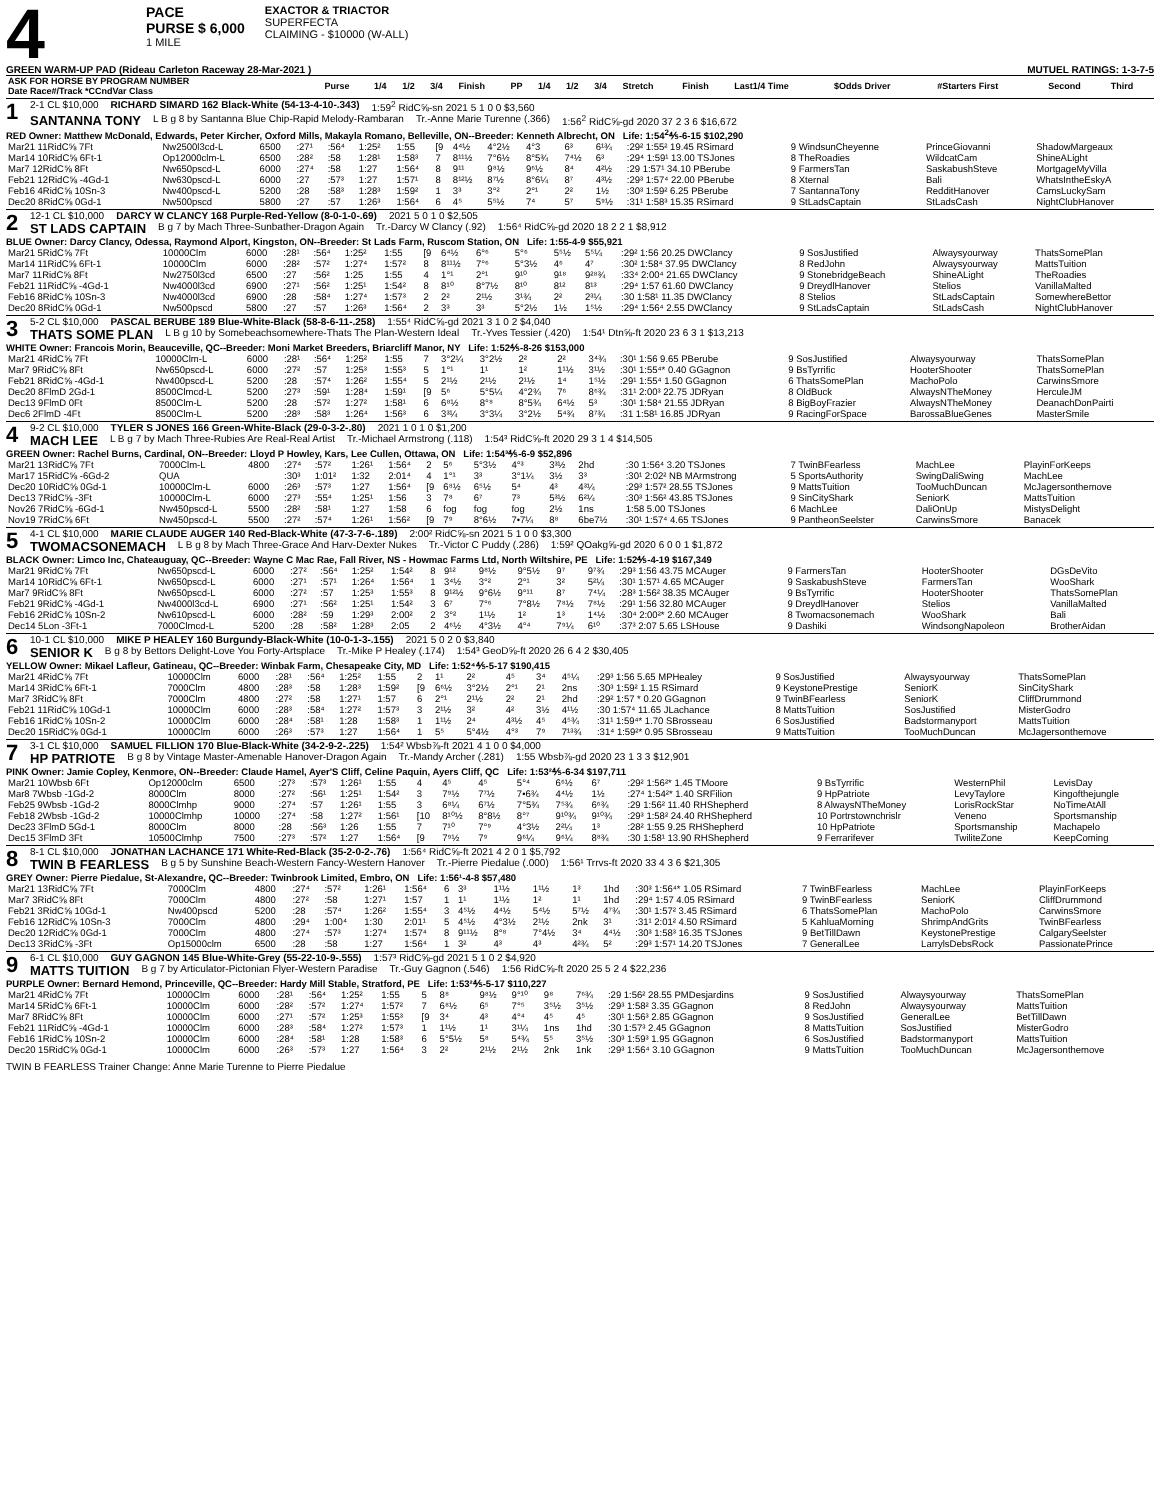4
PACE
PURSE $ 6,000
1 MILE
EXACTOR & TRIACTOR
SUPERFECTA
CLAIMING - $10000 (W-ALL)
GREEN WARM-UP PAD (Rideau Carleton Raceway 28-Mar-2021 ) MUTUEL RATINGS: 1-3-7-5
| ASK FOR HORSE BY PROGRAM NUMBER Date Race#/Track *CCndVar Class | Purse | 1/4 | 1/2 | 3/4 | Finish | PP | 1/4 | 1/2 | 3/4 | Stretch | Finish | Last1/4 Time | $Odds Driver | #Starters First | Second | Third |
| --- | --- | --- | --- | --- | --- | --- | --- | --- | --- | --- | --- | --- | --- | --- | --- | --- |
1
2-1 CL $10,000 RICHARD SIMARD 162 Black-White (54-13-4-10-.343) 1:59<sup>2</sup> RidC⅝-sn 2021 5 1 0 0 $3,560
SANTANNA TONY L B g 8 by Santanna Blue Chip-Rapid Melody-Rambaran Tr.-Anne Marie Turenne (.366) 1:56<sup>2</sup> RidC⅝-gd 2020 37 2 3 6 $16,672
RED Owner: Matthew McDonald, Edwards, Peter Kircher, Oxford Mills, Makayla Romano, Belleville, ON--Breeder: Kenneth Albrecht, ON Life: 1:54<sup>2</sup>⅘-6-15 $102,290
| Mar21 11RidC⅝ 7Ft | Nw2500l3cd-L | 6500 | :27¹ | :56⁴ | 1:25² | 1:55 | [9 | 4⁴½ | 4°2½ | 4°3 | 6³ | 6¹¾ | :29² 1:55² 19.45 RSimard | 9 WindsunCheyenne | PrinceGiovanni | ShadowMargeaux |
| Mar14 10RidC⅝ 6Ft-1 | Op12000clm-L | 6500 | :28² | :58 | 1:28¹ | 1:58³ | 7 | 8¹¹½ | 7°6½ | 8°5¾ | 7⁴½ | 6³ | :29⁴ 1:59¹ 13.00 TSJones | 8 TheRoadies | WildcatCam | ShineALight |
| Mar7 12RidC⅝ 8Ft | Nw650pscd-L | 6000 | :27⁴ | :58 | 1:27 | 1:56⁴ | 8 | 9¹¹ | 9⁸½ | 9⁶½ | 8⁴ | 4²½ | :29 1:57¹ 34.10 PBerube | 9 FarmersTan | SaskabushSteve | MortgageMyVilla |
| Feb21 12RidC⅝ -4Gd-1 | Nw630pscd-L | 6000 | :27 | :57³ | 1:27 | 1:57¹ | 8 | 8¹²½ | 8⁷½ | 8°6¼ | 8⁷ | 4³½ | :29³ 1:57⁴ 22.00 PBerube | 8 Xternal | Bali | WhatsIntheEskyA |
| Feb16 4RidC⅝ 10Sn-3 | Nw400pscd-L | 5200 | :28 | :58³ | 1:28³ | 1:59² | 1 | 3³ | 3°² | 2°¹ | 2² | 1½ | :30³ 1:59² 6.25 PBerube | 7 SantannaTony | RedditHanover | CamsLuckySam |
| Dec20 8RidC⅝ 0Gd-1 | Nw500pscd | 5800 | :27 | :57 | 1:26³ | 1:56⁴ | 6 | 4⁵ | 5⁵½ | 7⁴ | 5⁷ | 5⁹½ | :31¹ 1:58³ 15.35 RSimard | 9 StLadsCaptain | StLadsCash | NightClubHanover |
2
12-1 CL $10,000 DARCY W CLANCY 168 Purple-Red-Yellow (8-0-1-0-.69) 2021 5 0 1 0 $2,505
ST LADS CAPTAIN B g 7 by Mach Three-Sunbather-Dragon Again Tr.-Darcy W Clancy (.92) 1:56⁴ RidC⅝-gd 2020 18 2 2 1 $8,912
BLUE Owner: Darcy Clancy, Odessa, Raymond Alport, Kingston, ON--Breeder: St Lads Farm, Ruscom Station, ON Life: 1:55-4-9 $55,921
| Mar21 5RidC⅝ 7Ft | 10000Clm | 6000 | :28¹ | :56⁴ | 1:25² | 1:55 | [9 | 6⁴½ | 6°⁶ | 5°⁶ | 5⁵½ | 5⁵¼ | :29² 1:56 20.25 DWClancy | 9 SosJustified | Alwaysyourway | ThatsSomePlan |
| Mar14 11RidC⅝ 6Ft-1 | 10000Clm | 6000 | :28² | :57² | 1:27⁴ | 1:57² | 8 | 8¹¹½ | 7°⁶ | 5°3½ | 4⁶ | 4⁷ | :30² 1:58⁴ 37.95 DWClancy | 8 RedJohn | Alwaysyourway | MattsTuition |
| Mar7 11RidC⅝ 8Ft | Nw2750l3cd | 6500 | :27 | :56² | 1:25 | 1:55 | 4 | 1°¹ | 2°¹ | 9¹⁰ | 9¹⁸ | 9²⁸¾ | :33⁴ 2:00⁴ 21.65 DWClancy | 9 StonebridgeBeach | ShineALight | TheRoadies |
| Feb21 11RidC⅝ -4Gd-1 | Nw4000l3cd | 6900 | :27¹ | :56² | 1:25¹ | 1:54² | 8 | 8¹⁰ | 8°7½ | 8¹⁰ | 8¹² | 8¹³ | :29⁴ 1:57 61.60 DWClancy | 9 DreydlHanover | Stelios | VanillaMalted |
| Feb16 8RidC⅝ 10Sn-3 | Nw4000l3cd | 6900 | :28 | :58⁴ | 1:27⁴ | 1:57³ | 2 | 2² | 2¹½ | 3¹¾ | 2² | 2³¼ | :30 1:58¹ 11.35 DWClancy | 8 Stelios | StLadsCaptain | SomewhereBettor |
| Dec20 8RidC⅝ 0Gd-1 | Nw500pscd | 5800 | :27 | :57 | 1:26³ | 1:56⁴ | 2 | 3³ | 3³ | 5°2½ | 1½ | 1⁵½ | :29⁴ 1:56⁴ 2.55 DWClancy | 9 StLadsCaptain | StLadsCash | NightClubHanover |
3
5-2 CL $10,000 PASCAL BERUBE 189 Blue-White-Black (58-8-6-11-.258) 1:55⁴ RidC⅝-gd 2021 3 1 0 2 $4,040
THATS SOME PLAN L B g 10 by Somebeachsomewhere-Thats The Plan-Western Ideal Tr.-Yves Tessier (.420) 1:54¹ Dtn⅝-ft 2020 23 6 3 1 $13,213
WHITE Owner: Francois Morin, Beauceville, QC--Breeder: Moni Market Breeders, Briarcliff Manor, NY Life: 1:52⅘-8-26 $153,000
| Mar21 4RidC⅝ 7Ft | 10000Clm-L | 6000 | :28¹ | :56⁴ | 1:25² | 1:55 | 7 | 3°2¼ | 3°2½ | 2² | 2² | 3⁴¾ | :30¹ 1:56 9.65 PBerube | 9 SosJustified | Alwaysyourway | ThatsSomePlan |
| Mar7 9RidC⅝ 8Ft | Nw650pscd-L | 6000 | :27² | :57 | 1:25³ | 1:55³ | 5 | 1°¹ | 1¹ | 1² | 1¹½ | 3¹½ | :30¹ 1:55⁴* 0.40 GGagnon | 9 BsTyrrific | HooterShooter | ThatsSomePlan |
| Feb21 8RidC⅝ -4Gd-1 | Nw400pscd-L | 5200 | :28 | :57⁴ | 1:26² | 1:55⁴ | 5 | 2¹½ | 2¹½ | 2¹½ | 1⁴ | 1⁵½ | :29¹ 1:55⁴ 1.50 GGagnon | 6 ThatsSomePlan | MachoPolo | CarwinsSmore |
| Dec20 8FlmD 2Gd-1 | 8500Clmcd-L | 5200 | :27³ | :59¹ | 1:28⁴ | 1:59¹ | [9 | 5⁶ | 5°5¼ | 4°2¾ | 7⁶ | 8⁶¾ | :31¹ 2:00³ 22.75 JDRyan | 8 OldBuck | AlwaysNTheMoney | HerculeJM |
| Dec13 9FlmD 0Ft | 8500Clm-L | 5200 | :28 | :57² | 1:27² | 1:58¹ | 6 | 6⁸½ | 8°⁸ | 8°5¾ | 6⁴½ | 5³ | :30¹ 1:58⁴ 21.55 JDRyan | 8 BigBoyFrazier | AlwaysNTheMoney | DeanachDonPairti |
| Dec6 2FlmD -4Ft | 8500Clm-L | 5200 | :28³ | :58³ | 1:26⁴ | 1:56³ | 6 | 3³¼ | 3°3¼ | 3°2½ | 5⁴¾ | 8⁷¾ | :31 1:58¹ 16.85 JDRyan | 9 RacingForSpace | BarossaBlueGenes | MasterSmile |
4
9-2 CL $10,000 TYLER S JONES 166 Green-White-Black (29-0-3-2-.80) 2021 1 0 1 0 $1,200
MACH LEE L B g 7 by Mach Three-Rubies Are Real-Real Artist Tr.-Michael Armstrong (.118) 1:54³ RidC⅝-ft 2020 29 3 1 4 $14,505
GREEN Owner: Rachel Burns, Cardinal, ON--Breeder: Lloyd P Howley, Kars, Lee Cullen, Ottawa, ON Life: 1:54³⅘-6-9 $52,896
| Mar21 13RidC⅝ 7Ft | 7000Clm-L | 4800 | :27⁴ | :57² | 1:26¹ | 1:56⁴ | 2 | 5⁶ | 5°3½ | 4°³ | 3³½ | 2hd | :30 1:56⁴ 3.20 TSJones | 7 TwinBFearless | MachLee | PlayinForKeeps |
| Mar17 15RidC⅝ -6Gd-2 | QUA | | :30³ | 1:01² | 1:32 | 2:01⁴ | 4 | 1°¹ | 3³ | 3°1¼ | 3½ | 3³ | :30¹ 2:02² NB MArmstrong | 5 SportsAuthority | SwingDaliSwing | MachLee |
| Dec20 10RidC⅝ 0Gd-1 | 10000Clm-L | 6000 | :26³ | :57³ | 1:27 | 1:56⁴ | [9 | 6⁸½ | 6⁵½ | 5⁴ | 4³ | 4³¼ | :29³ 1:57² 28.55 TSJones | 9 MattsTuition | TooMuchDuncan | McJagersonthemove |
| Dec13 7RidC⅝ -3Ft | 10000Clm-L | 6000 | :27³ | :55⁴ | 1:25¹ | 1:56 | 3 | 7⁸ | 6⁷ | 7³ | 5³½ | 6²¼ | :30³ 1:56² 43.85 TSJones | 9 SinCityShark | SeniorK | MattsTuition |
| Nov26 7RidC⅝ -6Gd-1 | Nw450pscd-L | 5500 | :28² | :58¹ | 1:27 | 1:58 | 6 | fog | fog | fog | 2½ | 1ns | 1:58 5.00 TSJones | 6 MachLee | DaliOnUp | MistysDelight |
| Nov19 7RidC⅝ 6Ft | Nw450pscd-L | 5500 | :27² | :57⁴ | 1:26¹ | 1:56² | [9 | 7⁹ | 8°6½ | 7•7¼ | 8⁸ | 6be7½ | :30¹ 1:57⁴ 4.65 TSJones | 9 PantheonSeelster | CarwinsSmore | Banacek |
5
4-1 CL $10,000 MARIE CLAUDE AUGER 140 Red-Black-White (47-3-7-6-.189) 2:00² RidC⅝-sn 2021 5 1 0 0 $3,300
TWOMACSONEMACH L B g 8 by Mach Three-Grace And Harv-Dexter Nukes Tr.-Victor C Puddy (.286) 1:59² QOakg⅝-gd 2020 6 0 0 1 $1,872
BLACK Owner: Limco Inc, Chateauguay, QC--Breeder: Wayne C Mac Rae, Fall River, NS - Howmac Farms Ltd, North Wiltshire, PE Life: 1:52⅘-4-19 $167,349
| Mar21 9RidC⅝ 7Ft | Nw650pscd-L | 6000 | :27² | :56⁴ | 1:25² | 1:54² | 8 | 9¹² | 9⁸½ | 9°5½ | 9⁷ | 9⁷¾ | :29³ 1:56 43.75 MCAuger | 9 FarmersTan | HooterShooter | DGsDeVito |
| Mar14 10RidC⅝ 6Ft-1 | Nw650pscd-L | 6000 | :27¹ | :57¹ | 1:26⁴ | 1:56⁴ | 1 | 3⁴½ | 3°² | 2°¹ | 3² | 5²¼ | :30¹ 1:57¹ 4.65 MCAuger | 9 SaskabushSteve | FarmersTan | WooShark |
| Mar7 9RidC⅝ 8Ft | Nw650pscd-L | 6000 | :27² | :57 | 1:25³ | 1:55³ | 8 | 9¹²½ | 9°6½ | 9°¹¹ | 8⁷ | 7⁴¼ | :28³ 1:56² 38.35 MCAuger | 9 BsTyrrific | HooterShooter | ThatsSomePlan |
| Feb21 9RidC⅝ -4Gd-1 | Nw4000l3cd-L | 6900 | :27¹ | :56² | 1:25¹ | 1:54² | 3 | 6⁷ | 7°⁶ | 7°8½ | 7⁸½ | 7⁸½ | :29¹ 1:56 32.80 MCAuger | 9 DreydlHanover | Stelios | VanillaMalted |
| Feb16 2RidC⅝ 10Sn-2 | Nw610pscd-L | 6000 | :28² | :59 | 1:29³ | 2:00² | 2 | 3°² | 1¹½ | 1² | 1³ | 1⁴½ | :30⁴ 2:00²* 2.60 MCAuger | 8 Twomacsonemach | WooShark | Bali |
| Dec14 5Lon -3Ft-1 | 7000Clmcd-L | 5200 | :28 | :58² | 1:28³ | 2:05 | 2 | 4⁶½ | 4°3½ | 4°⁴ | 7⁹¼ | 6¹⁰ | :37³ 2:07 5.65 LSHouse | 9 Dashiki | WindsongNapoleon | BrotherAidan |
6
10-1 CL $10,000 MIKE P HEALEY 160 Burgundy-Black-White (10-0-1-3-.155) 2021 5 0 2 0 $3,840
SENIOR K B g 8 by Bettors Delight-Love You Forty-Artsplace Tr.-Mike P Healey (.174) 1:54³ GeoD⅝-ft 2020 26 6 4 2 $30,405
YELLOW Owner: Mikael Lafleur, Gatineau, QC--Breeder: Winbak Farm, Chesapeake City, MD Life: 1:52⁴⅘-5-17 $190,415
| Mar21 4RidC⅝ 7Ft | 10000Clm | 6000 | :28¹ | :56⁴ | 1:25² | 1:55 | 2 | 1¹ | 2² | 4⁵ | 3⁴ | 4⁵¼ | :29³ 1:56 5.65 MPHealey | 9 SosJustified | Alwaysyourway | ThatsSomePlan |
| Mar14 3RidC⅝ 6Ft-1 | 7000Clm | 4800 | :28³ | :58 | 1:28³ | 1:59² | [9 | 6⁶½ | 3°2½ | 2°¹ | 2¹ | 2ns | :30³ 1:59² 1.15 RSimard | 9 KeystonePrestige | SeniorK | SinCityShark |
| Mar7 3RidC⅝ 8Ft | 7000Clm | 4800 | :27² | :58 | 1:27¹ | 1:57 | 6 | 2°¹ | 2¹½ | 2² | 2¹ | 2hd | :29² 1:57 * 0.20 GGagnon | 9 TwinBFearless | SeniorK | CliffDrummond |
| Feb21 11RidC⅝ 10Gd-1 | 10000Clm | 6000 | :28³ | :58⁴ | 1:27² | 1:57³ | 3 | 2¹½ | 3² | 4² | 3½ | 4¹½ | :30 1:57⁴ 11.65 JLachance | 8 MattsTuition | SosJustified | MisterGodro |
| Feb16 1RidC⅝ 10Sn-2 | 10000Clm | 6000 | :28⁴ | :58¹ | 1:28 | 1:58³ | 1 | 1¹½ | 2⁴ | 4³½ | 4⁵ | 4⁵¾ | :31¹ 1:59⁴* 1.70 SBrosseau | 6 SosJustified | Badstormanyport | MattsTuition |
| Dec20 15RidC⅝ 0Gd-1 | 10000Clm | 6000 | :26³ | :57³ | 1:27 | 1:56⁴ | 1 | 5⁵ | 5°4½ | 4°³ | 7⁹ | 7¹³¾ | :31⁴ 1:59²* 0.95 SBrosseau | 9 MattsTuition | TooMuchDuncan | McJagersonthemove |
7
3-1 CL $10,000 SAMUEL FILLION 170 Blue-Black-White (34-2-9-2-.225) 1:54² Wbsb⅞-ft 2021 4 1 0 0 $4,000
HP PATRIOTE B g 8 by Vintage Master-Amenable Hanover-Dragon Again Tr.-Mandy Archer (.281) 1:55 Wbsb⅞-gd 2020 23 1 3 3 $12,901
PINK Owner: Jamie Copley, Kenmore, ON--Breeder: Claude Hamel, Ayer'S Cliff, Celine Paquin, Ayers Cliff, QC Life: 1:53²⅘-6-34 $197,711
| Mar21 10Wbsb 6Ft | Op12000clm | 6500 | :27³ | :57³ | 1:26¹ | 1:55 | 4 | 4⁵ | 4⁵ | 5°⁴ | 6⁶½ | 6⁷ | :29² 1:56²* 1.45 TMoore | 9 BsTyrrific | WesternPhil | LevisDay |
| Mar8 7Wbsb -1Gd-2 | 8000Clm | 8000 | :27² | :56¹ | 1:25¹ | 1:54² | 3 | 7⁹½ | 7⁷½ | 7•6¾ | 4⁴½ | 1½ | :27⁴ 1:54²* 1.40 SRFilion | 9 HpPatriote | LevyTaylore | Kingofthejungle |
| Feb25 9Wbsb -1Gd-2 | 8000Clmhp | 9000 | :27⁴ | :57 | 1:26¹ | 1:55 | 3 | 6⁸¼ | 6⁷½ | 7°5¾ | 7⁵¾ | 6⁶¾ | :29 1:56² 11.40 RHShepherd | 8 AlwaysNTheMoney | LorisRockStar | NoTimeAtAll |
| Feb18 2Wbsb -1Gd-2 | 10000Clmhp | 10000 | :27⁴ | :58 | 1:27² | 1:56¹ | [10 | 8¹⁰½ | 8°8½ | 8°⁷ | 9¹⁰¾ | 9¹⁰¾ | :29³ 1:58² 24.40 RHShepherd | 10 Portrstownchrislr | Veneno | Sportsmanship |
| Dec23 3FlmD 5Gd-1 | 8000Clm | 8000 | :28 | :56³ | 1:26 | 1:55 | 7 | 7¹⁰ | 7°⁹ | 4°3½ | 2²¼ | 1³ | :28² 1:55 9.25 RHShepherd | 10 HpPatriote | Sportsmanship | Machapelo |
| Dec15 3FlmD 3Ft | 10500Clmhp | 7500 | :27³ | :57² | 1:27 | 1:56⁴ | [9 | 7⁹½ | 7⁹ | 9⁶¼ | 9⁶¼ | 8⁸¾ | :30 1:58¹ 13.90 RHShepherd | 9 Ferrarifever | TwiliteZone | KeepComing |
8
8-1 CL $10,000 JONATHAN LACHANCE 171 White-Red-Black (35-2-0-2-.76) 1:56⁴ RidC⅝-ft 2021 4 2 0 1 $5,792
TWIN B FEARLESS B g 5 by Sunshine Beach-Western Fancy-Western Hanover Tr.-Pierre Piedalue (.000) 1:56¹ Trrvs-ft 2020 33 4 3 6 $21,305
GREY Owner: Pierre Piedalue, St-Alexandre, QC--Breeder: Twinbrook Limited, Embro, ON Life: 1:56¹-4-8 $57,480
| Mar21 13RidC⅝ 7Ft | 7000Clm | 4800 | :27⁴ | :57² | 1:26¹ | 1:56⁴ | 6 | 3³ | 1¹½ | 1¹½ | 1³ | 1hd | :30³ 1:56⁴* 1.05 RSimard | 7 TwinBFearless | MachLee | PlayinForKeeps |
| Mar7 3RidC⅝ 8Ft | 7000Clm | 4800 | :27² | :58 | 1:27¹ | 1:57 | 1 | 1¹ | 1¹½ | 1² | 1¹ | 1hd | :29⁴ 1:57 4.05 RSimard | 9 TwinBFearless | SeniorK | CliffDrummond |
| Feb21 3RidC⅝ 10Gd-1 | Nw400pscd | 5200 | :28 | :57⁴ | 1:26² | 1:55⁴ | 3 | 4⁵½ | 4⁴½ | 5⁴½ | 5⁷½ | 4⁷¾ | :30¹ 1:57² 3.45 RSimard | 6 ThatsSomePlan | MachoPolo | CarwinsSmore |
| Feb16 12RidC⅝ 10Sn-3 | 7000Clm | 4800 | :29⁴ | 1:00⁴ | 1:30 | 2:01¹ | 5 | 4⁵½ | 4°3½ | 2¹½ | 2nk | 3¹ | :31¹ 2:01² 4.50 RSimard | 5 KahluaMorning | ShrimpAndGrits | TwinBFearless |
| Dec20 12RidC⅝ 0Gd-1 | 7000Clm | 4800 | :27⁴ | :57³ | 1:27⁴ | 1:57⁴ | 8 | 9¹¹½ | 8°⁸ | 7°4½ | 3⁴ | 4⁴½ | :30³ 1:58³ 16.35 TSJones | 9 BetTillDawn | KeystonePrestige | CalgarySeelster |
| Dec13 3RidC⅝ -3Ft | Op15000clm | 6500 | :28 | :58 | 1:27 | 1:56⁴ | 1 | 3² | 4³ | 4³ | 4²¾ | 5² | :29³ 1:57¹ 14.20 TSJones | 7 GeneralLee | LarrylsDebsRock | PassionatePrince |
9
6-1 CL $10,000 GUY GAGNON 145 Blue-White-Grey (55-22-10-9-.555) 1:57³ RidC⅝-gd 2021 5 1 0 2 $4,920
MATTS TUITION B g 7 by Articulator-Pictonian Flyer-Western Paradise Tr.-Guy Gagnon (.546) 1:56 RidC⅝-ft 2020 25 5 2 4 $22,236
PURPLE Owner: Bernard Hemond, Princeville, QC--Breeder: Hardy Mill Stable, Stratford, PE Life: 1:53²⅘-5-17 $110,227
| Mar21 4RidC⅝ 7Ft | 10000Clm | 6000 | :28¹ | :56⁴ | 1:25² | 1:55 | 5 | 8⁸ | 9⁸½ | 9°¹⁰ | 9⁸ | 7⁶¾ | :29 1:56² 28.55 PMDesjardins | 9 SosJustified | Alwaysyourway | ThatsSomePlan |
| Mar14 5RidC⅝ 6Ft-1 | 10000Clm | 6000 | :28² | :57² | 1:27⁴ | 1:57² | 7 | 6⁸½ | 6⁵ | 7°⁵ | 3⁵½ | 3⁵½ | :29³ 1:58² 3.35 GGagnon | 8 RedJohn | Alwaysyourway | MattsTuition |
| Mar7 8RidC⅝ 8Ft | 10000Clm | 6000 | :27¹ | :57² | 1:25³ | 1:55³ | [9 | 3⁴ | 4³ | 4°⁴ | 4⁵ | 4⁵ | :30¹ 1:56³ 2.85 GGagnon | 9 SosJustified | GeneralLee | BetTillDawn |
| Feb21 11RidC⅝ -4Gd-1 | 10000Clm | 6000 | :28³ | :58⁴ | 1:27² | 1:57³ | 1 | 1¹½ | 1¹ | 3¹¼ | 1ns | 1hd | :30 1:57³ 2.45 GGagnon | 8 MattsTuition | SosJustified | MisterGodro |
| Feb16 1RidC⅝ 10Sn-2 | 10000Clm | 6000 | :28⁴ | :58¹ | 1:28 | 1:58³ | 6 | 5°5½ | 5⁸ | 5⁴¾ | 5⁵ | 3⁵½ | :30³ 1:59³ 1.95 GGagnon | 6 SosJustified | Badstormanyport | MattsTuition |
| Dec20 15RidC⅝ 0Gd-1 | 10000Clm | 6000 | :26³ | :57³ | 1:27 | 1:56⁴ | 3 | 2² | 2¹½ | 2¹½ | 2nk | 1nk | :29³ 1:56⁴ 3.10 GGagnon | 9 MattsTuition | TooMuchDuncan | McJagersonthemove |
TWIN B FEARLESS Trainer Change: Anne Marie Turenne to Pierre Piedalue